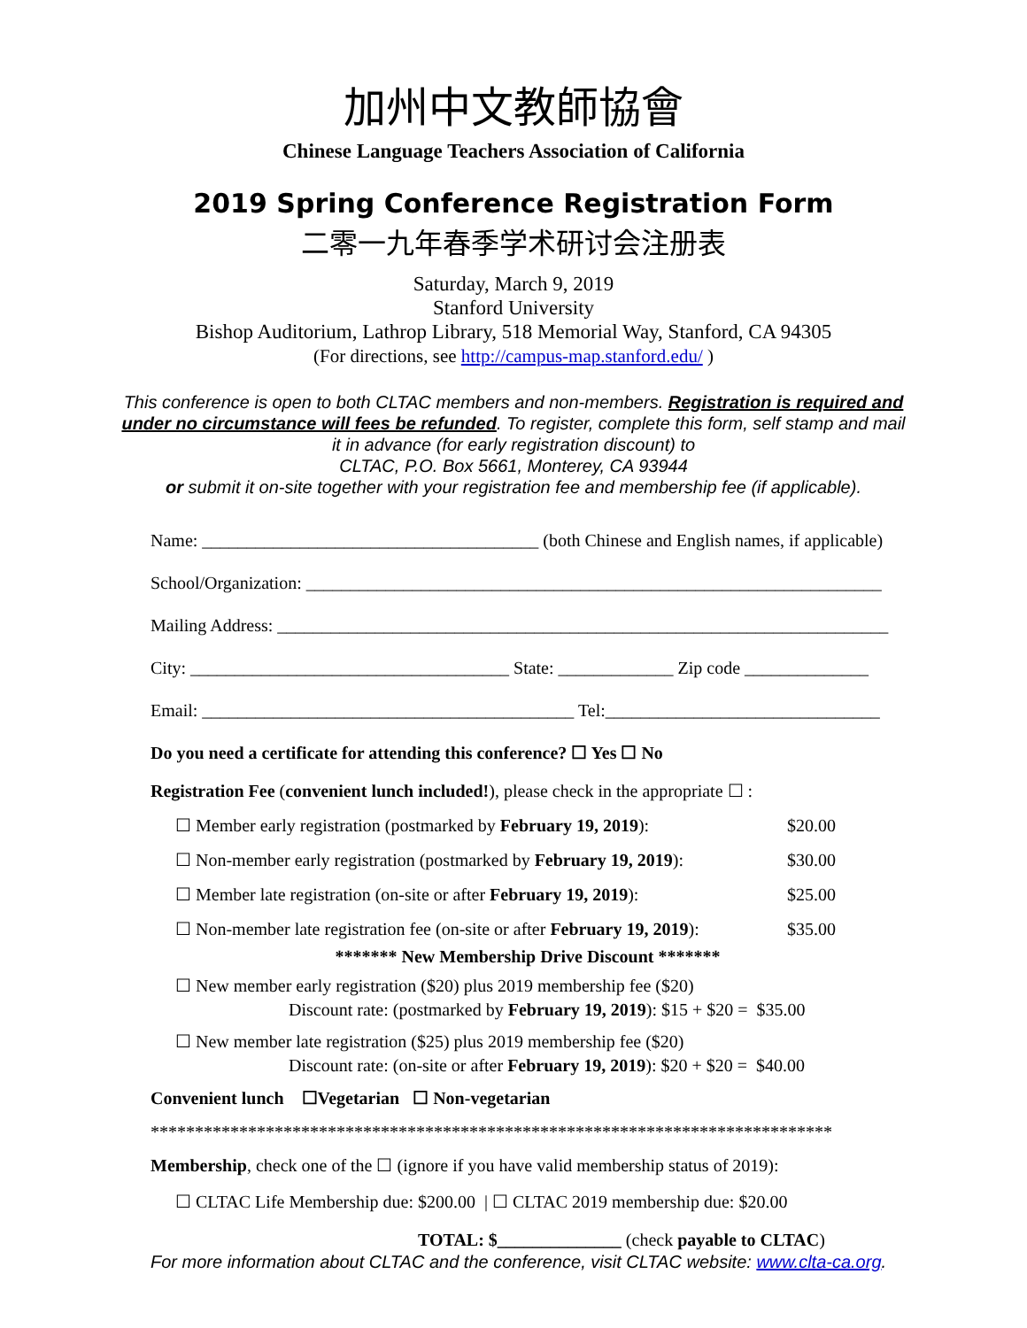加州中文教師協會
Chinese Language Teachers Association of California
2019 Spring Conference Registration Form
二零一九年春季学术研讨会注册表
Saturday, March 9, 2019
Stanford University
Bishop Auditorium, Lathrop Library, 518 Memorial Way, Stanford, CA 94305
(For directions, see http://campus-map.stanford.edu/ )
This conference is open to both CLTAC members and non-members. Registration is required and under no circumstance will fees be refunded. To register, complete this form, self stamp and mail it in advance (for early registration discount) to
CLTAC, P.O. Box 5661, Monterey, CA 93944
or submit it on-site together with your registration fee and membership fee (if applicable).
Name: ______________________________________ (both Chinese and English names, if applicable)
School/Organization: _________________________________________________________________
Mailing Address: _____________________________________________________________________
City: ____________________________________ State: _____________ Zip code ______________
Email: __________________________________________ Tel:_______________________________
Do you need a certificate for attending this conference? ☐ Yes ☐ No
Registration Fee (convenient lunch included!), please check in the appropriate ☐ :
☐ Member early registration (postmarked by February 19, 2019): $20.00
☐ Non-member early registration (postmarked by February 19, 2019): $30.00
☐ Member late registration (on-site or after February 19, 2019): $25.00
☐ Non-member late registration fee (on-site or after February 19, 2019): $35.00
******* New Membership Drive Discount *******
☐ New member early registration ($20) plus 2019 membership fee ($20)
Discount rate: (postmarked by February 19, 2019): $15 + $20 = $35.00
☐ New member late registration ($25) plus 2019 membership fee ($20)
Discount rate: (on-site or after February 19, 2019): $20 + $20 = $40.00
Convenient lunch ☐Vegetarian ☐ Non-vegetarian
*****************************************************************************
Membership, check one of the ☐ (ignore if you have valid membership status of 2019):
☐ CLTAC Life Membership due: $200.00 | ☐ CLTAC 2019 membership due: $20.00
TOTAL: $______________ (check payable to CLTAC)
For more information about CLTAC and the conference, visit CLTAC website: www.clta-ca.org.